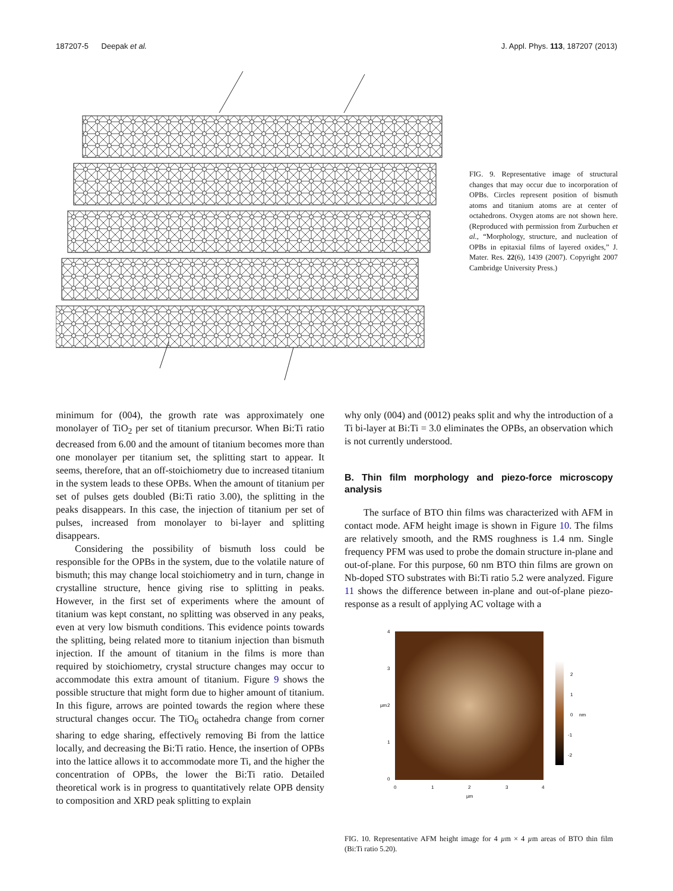187207-5 Deepak et al. J. Appl. Phys. 113, 187207 (2013)
FIG. 9. Representative image of structural changes that may occur due to incorporation of OPBs. Circles represent position of bismuth atoms and titanium atoms are at center of octahedrons. Oxygen atoms are not shown here. (Reproduced with permission from Zurbuchen et al., “Morphology, structure, and nucleation of OPBs in epitaxial films of layered oxides,” J. Mater. Res. 22(6), 1439 (2007). Copyright 2007 Cambridge University Press.)
minimum for (004), the growth rate was approximately one monolayer of TiO<sub>2</sub> per set of titanium precursor. When Bi:Ti ratio decreased from 6.00 and the amount of titanium becomes more than one monolayer per titanium set, the splitting start to appear. It seems, therefore, that an off-stoichiometry due to increased titanium in the system leads to these OPBs. When the amount of titanium per set of pulses gets doubled (Bi:Ti ratio 3.00), the splitting in the peaks disappears. In this case, the injection of titanium per set of pulses, increased from monolayer to bi-layer and splitting disappears.
Considering the possibility of bismuth loss could be responsible for the OPBs in the system, due to the volatile nature of bismuth; this may change local stoichiometry and in turn, change in crystalline structure, hence giving rise to splitting in peaks. However, in the first set of experiments where the amount of titanium was kept constant, no splitting was observed in any peaks, even at very low bismuth conditions. This evidence points towards the splitting, being related more to titanium injection than bismuth injection. If the amount of titanium in the films is more than required by stoichiometry, crystal structure changes may occur to accommodate this extra amount of titanium. Figure 9 shows the possible structure that might form due to higher amount of titanium. In this figure, arrows are pointed towards the region where these structural changes occur. The TiO<sub>6</sub> octahedra change from corner sharing to edge sharing, effectively removing Bi from the lattice locally, and decreasing the Bi:Ti ratio. Hence, the insertion of OPBs into the lattice allows it to accommodate more Ti, and the higher the concentration of OPBs, the lower the Bi:Ti ratio. Detailed theoretical work is in progress to quantitatively relate OPB density to composition and XRD peak splitting to explain
why only (004) and (0012) peaks split and why the introduction of a Ti bi-layer at Bi:Ti = 3.0 eliminates the OPBs, an observation which is not currently understood.
B. Thin film morphology and piezo-force microscopy analysis
The surface of BTO thin films was characterized with AFM in contact mode. AFM height image is shown in Figure 10. The films are relatively smooth, and the RMS roughness is 1.4 nm. Single frequency PFM was used to probe the domain structure in-plane and out-of-plane. For this purpose, 60 nm BTO thin films are grown on Nb-doped STO substrates with Bi:Ti ratio 5.2 were analyzed. Figure 11 shows the difference between in-plane and out-of-plane piezo-response as a result of applying AC voltage with a
4
3
2
1
0
0
1
2
3
4
µm
µm
2
1
0
-1
-2
nm
FIG. 10. Representative AFM height image for 4 µm × 4 µm areas of BTO thin film (Bi:Ti ratio 5.20).